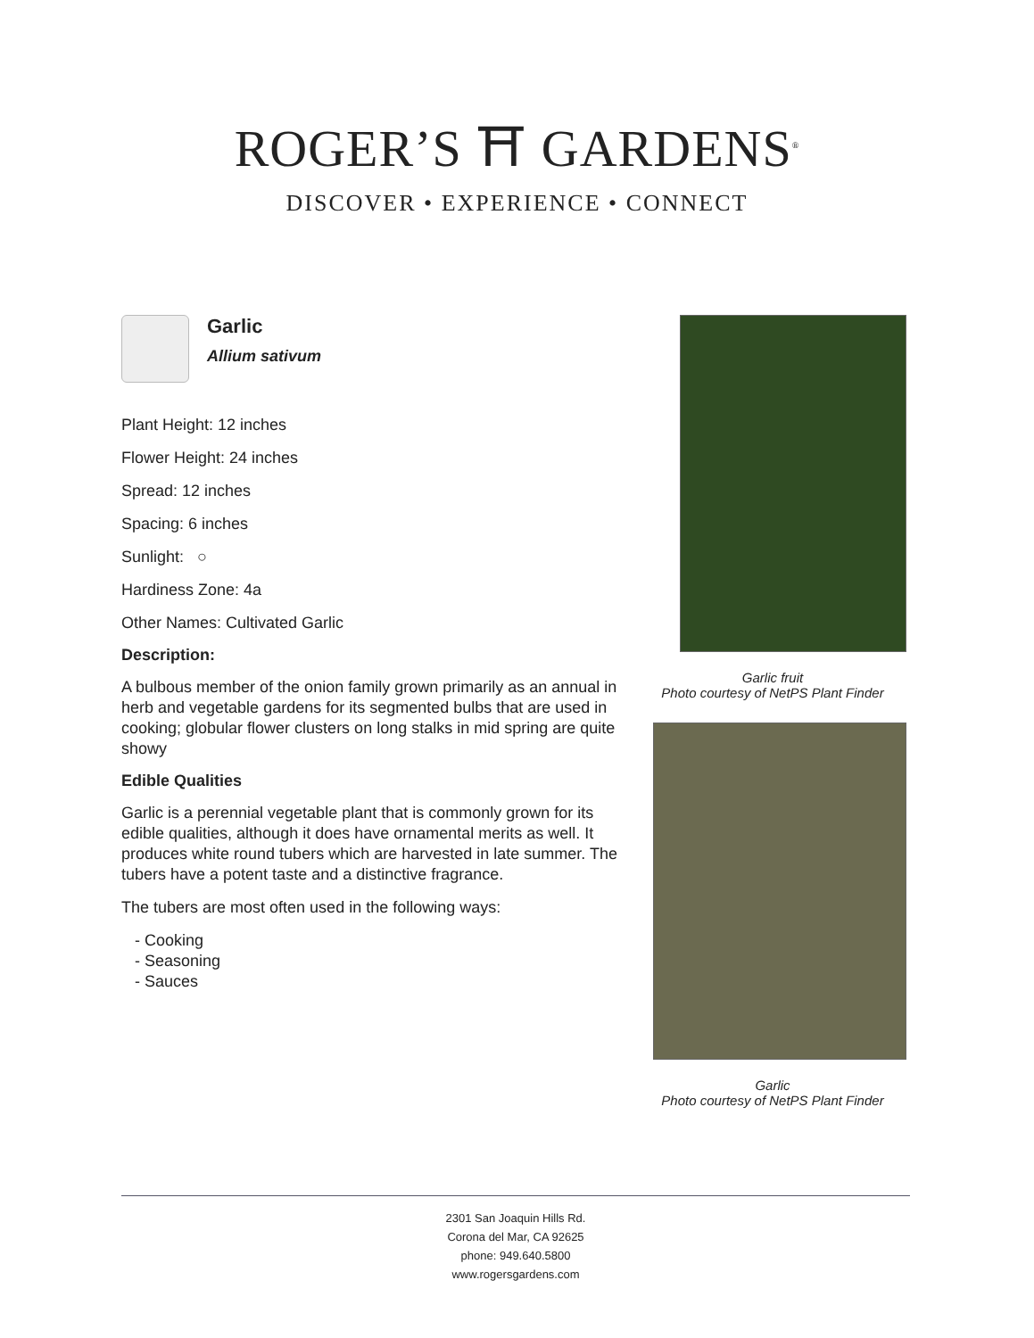ROGER’S ⛩ GARDENS<sup>®</sup>
DISCOVER • EXPERIENCE • CONNECT
Garlic
Allium sativum
Plant Height: 12 inches
Flower Height: 24 inches
Spread: 12 inches
Spacing: 6 inches
Sunlight: ○
Hardiness Zone: 4a
Other Names: Cultivated Garlic
Description:
A bulbous member of the onion family grown primarily as an annual in herb and vegetable gardens for its segmented bulbs that are used in cooking; globular flower clusters on long stalks in mid spring are quite showy
Edible Qualities
Garlic is a perennial vegetable plant that is commonly grown for its edible qualities, although it does have ornamental merits as well. It produces white round tubers which are harvested in late summer. The tubers have a potent taste and a distinctive fragrance.
The tubers are most often used in the following ways:
- Cooking
- Seasoning
- Sauces
Garlic fruit
Photo courtesy of NetPS Plant Finder
Garlic
Photo courtesy of NetPS Plant Finder
2301 San Joaquin Hills Rd.
Corona del Mar, CA 92625
phone: 949.640.5800
www.rogersgardens.com